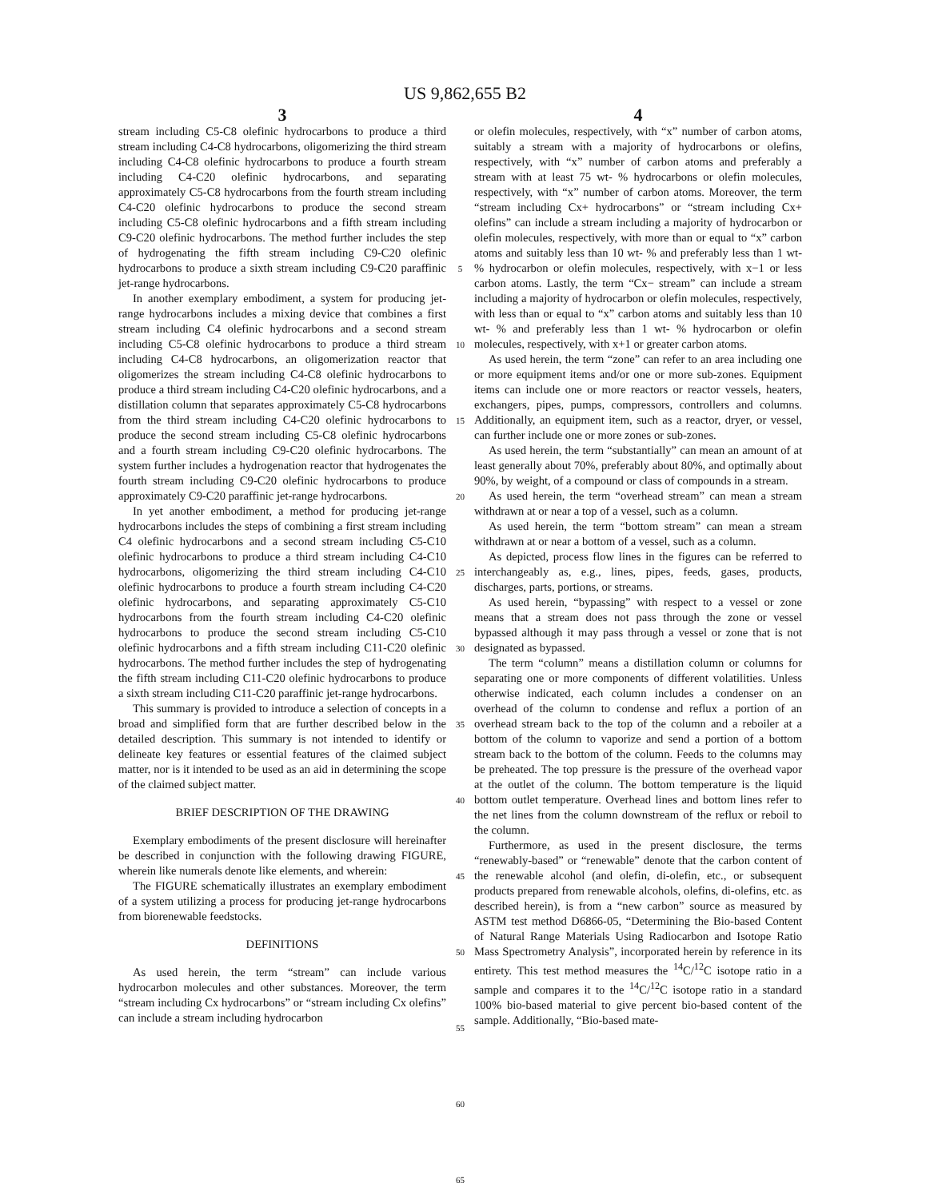US 9,862,655 B2
3
stream including C5-C8 olefinic hydrocarbons to produce a third stream including C4-C8 hydrocarbons, oligomerizing the third stream including C4-C8 olefinic hydrocarbons to produce a fourth stream including C4-C20 olefinic hydrocarbons, and separating approximately C5-C8 hydrocarbons from the fourth stream including C4-C20 olefinic hydrocarbons to produce the second stream including C5-C8 olefinic hydrocarbons and a fifth stream including C9-C20 olefinic hydrocarbons. The method further includes the step of hydrogenating the fifth stream including C9-C20 olefinic hydrocarbons to produce a sixth stream including C9-C20 paraffinic jet-range hydrocarbons.
In another exemplary embodiment, a system for producing jet-range hydrocarbons includes a mixing device that combines a first stream including C4 olefinic hydrocarbons and a second stream including C5-C8 olefinic hydrocarbons to produce a third stream including C4-C8 hydrocarbons, an oligomerization reactor that oligomerizes the stream including C4-C8 olefinic hydrocarbons to produce a third stream including C4-C20 olefinic hydrocarbons, and a distillation column that separates approximately C5-C8 hydrocarbons from the third stream including C4-C20 olefinic hydrocarbons to produce the second stream including C5-C8 olefinic hydrocarbons and a fourth stream including C9-C20 olefinic hydrocarbons. The system further includes a hydrogenation reactor that hydrogenates the fourth stream including C9-C20 olefinic hydrocarbons to produce approximately C9-C20 paraffinic jet-range hydrocarbons.
In yet another embodiment, a method for producing jet-range hydrocarbons includes the steps of combining a first stream including C4 olefinic hydrocarbons and a second stream including C5-C10 olefinic hydrocarbons to produce a third stream including C4-C10 hydrocarbons, oligomerizing the third stream including C4-C10 olefinic hydrocarbons to produce a fourth stream including C4-C20 olefinic hydrocarbons, and separating approximately C5-C10 hydrocarbons from the fourth stream including C4-C20 olefinic hydrocarbons to produce the second stream including C5-C10 olefinic hydrocarbons and a fifth stream including C11-C20 olefinic hydrocarbons. The method further includes the step of hydrogenating the fifth stream including C11-C20 olefinic hydrocarbons to produce a sixth stream including C11-C20 paraffinic jet-range hydrocarbons.
This summary is provided to introduce a selection of concepts in a broad and simplified form that are further described below in the detailed description. This summary is not intended to identify or delineate key features or essential features of the claimed subject matter, nor is it intended to be used as an aid in determining the scope of the claimed subject matter.
BRIEF DESCRIPTION OF THE DRAWING
Exemplary embodiments of the present disclosure will hereinafter be described in conjunction with the following drawing FIGURE, wherein like numerals denote like elements, and wherein:
The FIGURE schematically illustrates an exemplary embodiment of a system utilizing a process for producing jet-range hydrocarbons from biorenewable feedstocks.
DEFINITIONS
As used herein, the term “stream” can include various hydrocarbon molecules and other substances. Moreover, the term “stream including Cx hydrocarbons” or “stream including Cx olefins” can include a stream including hydrocarbon
5
10
15
20
25
30
35
40
45
50
55
60
65
4
or olefin molecules, respectively, with “x” number of carbon atoms, suitably a stream with a majority of hydrocarbons or olefins, respectively, with “x” number of carbon atoms and preferably a stream with at least 75 wt- % hydrocarbons or olefin molecules, respectively, with “x” number of carbon atoms. Moreover, the term “stream including Cx+ hydrocarbons” or “stream including Cx+ olefins” can include a stream including a majority of hydrocarbon or olefin molecules, respectively, with more than or equal to “x” carbon atoms and suitably less than 10 wt- % and preferably less than 1 wt- % hydrocarbon or olefin molecules, respectively, with x−1 or less carbon atoms. Lastly, the term “Cx− stream” can include a stream including a majority of hydrocarbon or olefin molecules, respectively, with less than or equal to “x” carbon atoms and suitably less than 10 wt- % and preferably less than 1 wt- % hydrocarbon or olefin molecules, respectively, with x+1 or greater carbon atoms.
As used herein, the term “zone” can refer to an area including one or more equipment items and/or one or more sub-zones. Equipment items can include one or more reactors or reactor vessels, heaters, exchangers, pipes, pumps, compressors, controllers and columns. Additionally, an equipment item, such as a reactor, dryer, or vessel, can further include one or more zones or sub-zones.
As used herein, the term “substantially” can mean an amount of at least generally about 70%, preferably about 80%, and optimally about 90%, by weight, of a compound or class of compounds in a stream.
As used herein, the term “overhead stream” can mean a stream withdrawn at or near a top of a vessel, such as a column.
As used herein, the term “bottom stream” can mean a stream withdrawn at or near a bottom of a vessel, such as a column.
As depicted, process flow lines in the figures can be referred to interchangeably as, e.g., lines, pipes, feeds, gases, products, discharges, parts, portions, or streams.
As used herein, “bypassing” with respect to a vessel or zone means that a stream does not pass through the zone or vessel bypassed although it may pass through a vessel or zone that is not designated as bypassed.
The term “column” means a distillation column or columns for separating one or more components of different volatilities. Unless otherwise indicated, each column includes a condenser on an overhead of the column to condense and reflux a portion of an overhead stream back to the top of the column and a reboiler at a bottom of the column to vaporize and send a portion of a bottom stream back to the bottom of the column. Feeds to the columns may be preheated. The top pressure is the pressure of the overhead vapor at the outlet of the column. The bottom temperature is the liquid bottom outlet temperature. Overhead lines and bottom lines refer to the net lines from the column downstream of the reflux or reboil to the column.
Furthermore, as used in the present disclosure, the terms “renewably-based” or “renewable” denote that the carbon content of the renewable alcohol (and olefin, di-olefin, etc., or subsequent products prepared from renewable alcohols, olefins, di-olefins, etc. as described herein), is from a “new carbon” source as measured by ASTM test method D6866-05, “Determining the Bio-based Content of Natural Range Materials Using Radiocarbon and Isotope Ratio Mass Spectrometry Analysis”, incorporated herein by reference in its entirety. This test method measures the <sup>14</sup>C/<sup>12</sup>C isotope ratio in a sample and compares it to the <sup>14</sup>C/<sup>12</sup>C isotope ratio in a standard 100% bio-based material to give percent bio-based content of the sample. Additionally, “Bio-based mate-